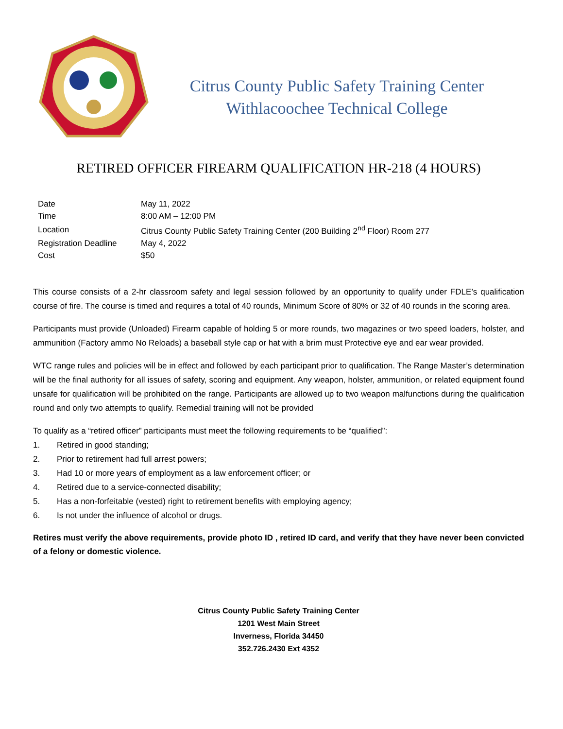Citrus County Public Safety Training Center
Withlacoochee Technical College
RETIRED OFFICER FIREARM QUALIFICATION HR-218 (4 HOURS)
| Date | May 11, 2022 |
| Time | 8:00 AM – 12:00 PM |
| Location | Citrus County Public Safety Training Center (200 Building 2<sup>nd</sup> Floor) Room 277 |
| Registration Deadline | May 4, 2022 |
| Cost | $50 |
This course consists of a 2-hr classroom safety and legal session followed by an opportunity to qualify under FDLE’s qualification course of fire. The course is timed and requires a total of 40 rounds, Minimum Score of 80% or 32 of 40 rounds in the scoring area.
Participants must provide (Unloaded) Firearm capable of holding 5 or more rounds, two magazines or two speed loaders, holster, and ammunition (Factory ammo No Reloads) a baseball style cap or hat with a brim must Protective eye and ear wear provided.
WTC range rules and policies will be in effect and followed by each participant prior to qualification. The Range Master’s determination will be the final authority for all issues of safety, scoring and equipment. Any weapon, holster, ammunition, or related equipment found unsafe for qualification will be prohibited on the range. Participants are allowed up to two weapon malfunctions during the qualification round and only two attempts to qualify. Remedial training will not be provided
To qualify as a “retired officer” participants must meet the following requirements to be “qualified”:
1. Retired in good standing;
2. Prior to retirement had full arrest powers;
3. Had 10 or more years of employment as a law enforcement officer; or
4. Retired due to a service-connected disability;
5. Has a non-forfeitable (vested) right to retirement benefits with employing agency;
6. Is not under the influence of alcohol or drugs.
Retires must verify the above requirements, provide photo ID , retired ID card, and verify that they have never been convicted of a felony or domestic violence.
Citrus County Public Safety Training Center
1201 West Main Street
Inverness, Florida 34450
352.726.2430 Ext 4352